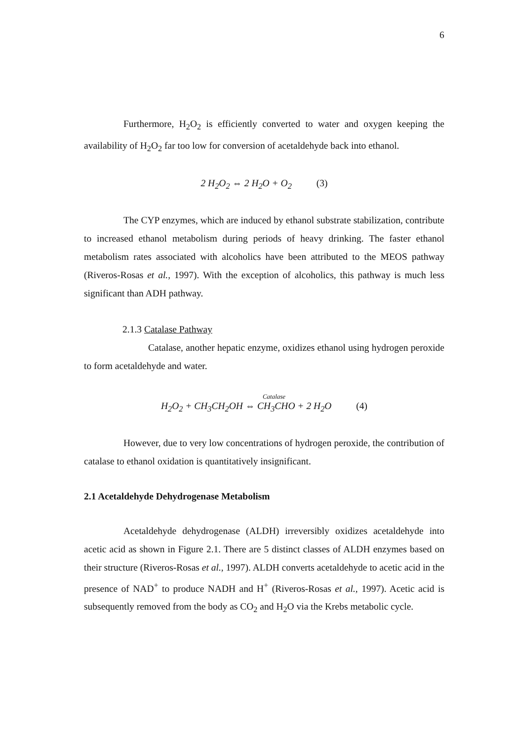6
Furthermore, H<sub>2</sub>O<sub>2</sub> is efficiently converted to water and oxygen keeping the availability of H<sub>2</sub>O<sub>2</sub> far too low for conversion of acetaldehyde back into ethanol.
2 H<sub>2</sub>O<sub>2</sub> ⇔ 2 H<sub>2</sub>O + O<sub>2</sub> (3)
The CYP enzymes, which are induced by ethanol substrate stabilization, contribute to increased ethanol metabolism during periods of heavy drinking. The faster ethanol metabolism rates associated with alcoholics have been attributed to the MEOS pathway (Riveros-Rosas et al., 1997). With the exception of alcoholics, this pathway is much less significant than ADH pathway.
2.1.3 Catalase Pathway
Catalase, another hepatic enzyme, oxidizes ethanol using hydrogen peroxide to form acetaldehyde and water.
Catalase
H<sub>2</sub>O<sub>2</sub> + CH<sub>3</sub>CH<sub>2</sub>OH ⇔ CH<sub>3</sub>CHO + 2 H<sub>2</sub>O (4)
However, due to very low concentrations of hydrogen peroxide, the contribution of catalase to ethanol oxidation is quantitatively insignificant.
2.1 Acetaldehyde Dehydrogenase Metabolism
Acetaldehyde dehydrogenase (ALDH) irreversibly oxidizes acetaldehyde into acetic acid as shown in Figure 2.1. There are 5 distinct classes of ALDH enzymes based on their structure (Riveros-Rosas et al., 1997). ALDH converts acetaldehyde to acetic acid in the presence of NAD<sup>+</sup> to produce NADH and H<sup>+</sup> (Riveros-Rosas et al., 1997). Acetic acid is subsequently removed from the body as CO<sub>2</sub> and H<sub>2</sub>O via the Krebs metabolic cycle.